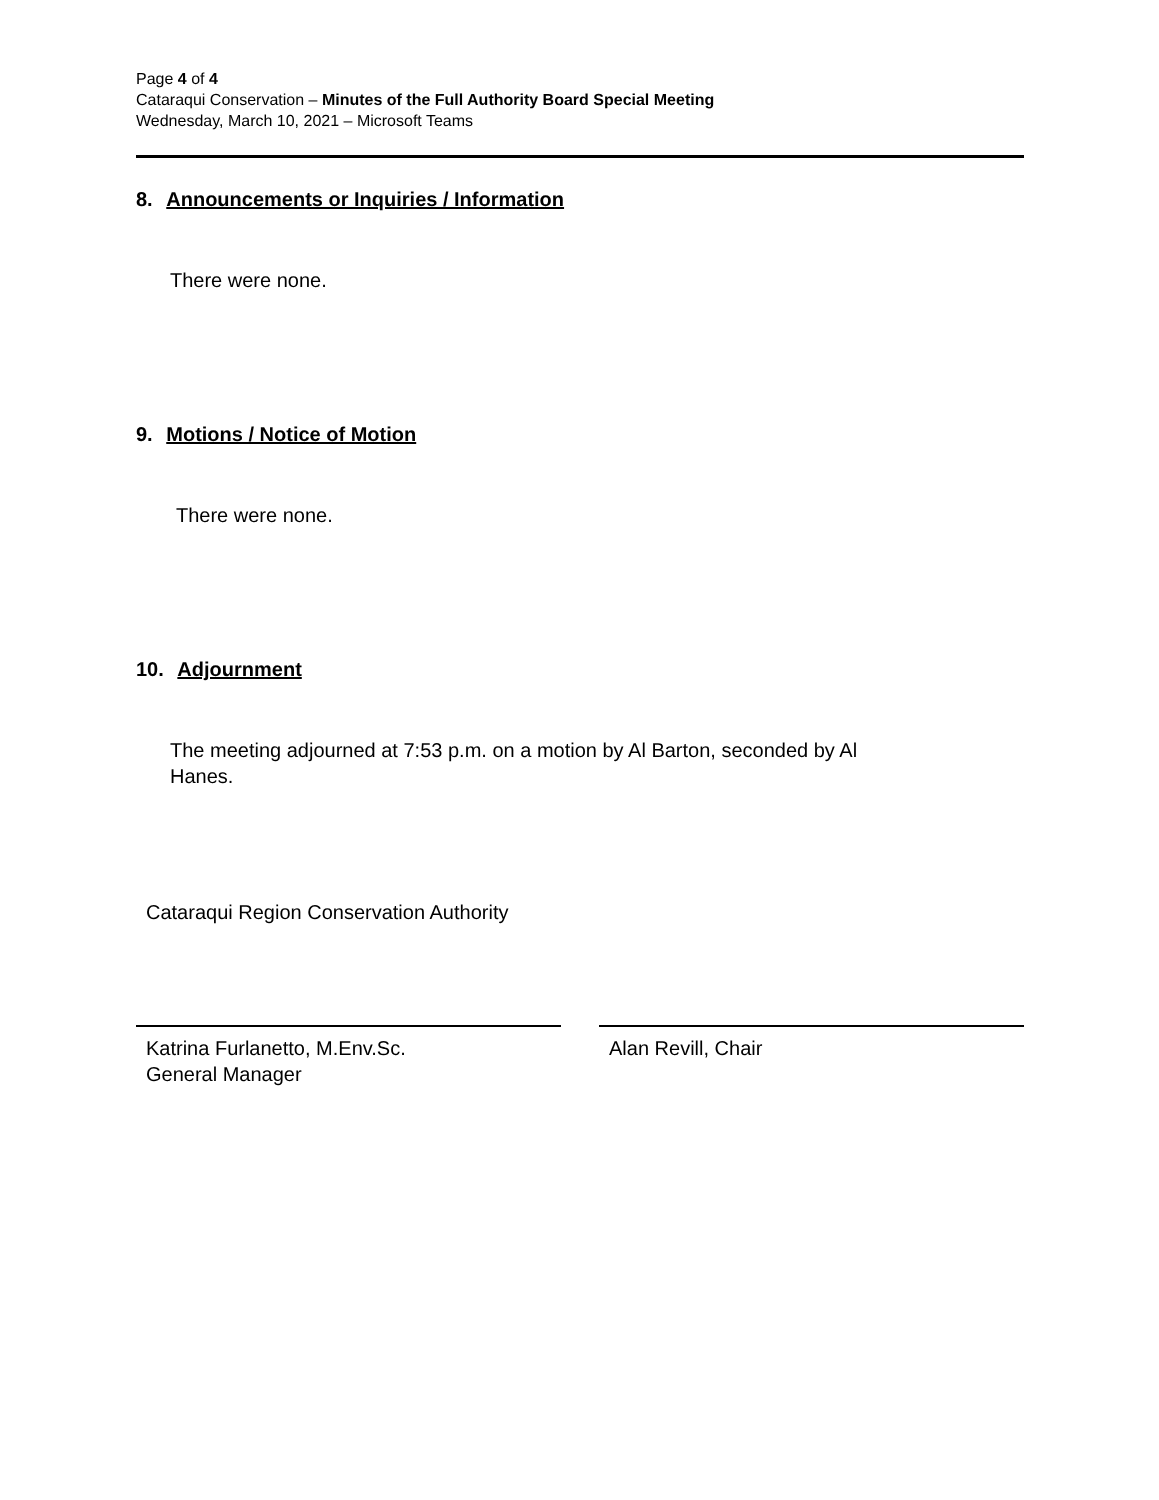Page 4 of 4
Cataraqui Conservation – Minutes of the Full Authority Board Special Meeting
Wednesday, March 10, 2021 – Microsoft Teams
8. Announcements or Inquiries / Information
There were none.
9. Motions / Notice of Motion
There were none.
10. Adjournment
The meeting adjourned at 7:53 p.m. on a motion by Al Barton, seconded by Al
Hanes.
Cataraqui Region Conservation Authority
Katrina Furlanetto, M.Env.Sc.
General Manager
Alan Revill, Chair